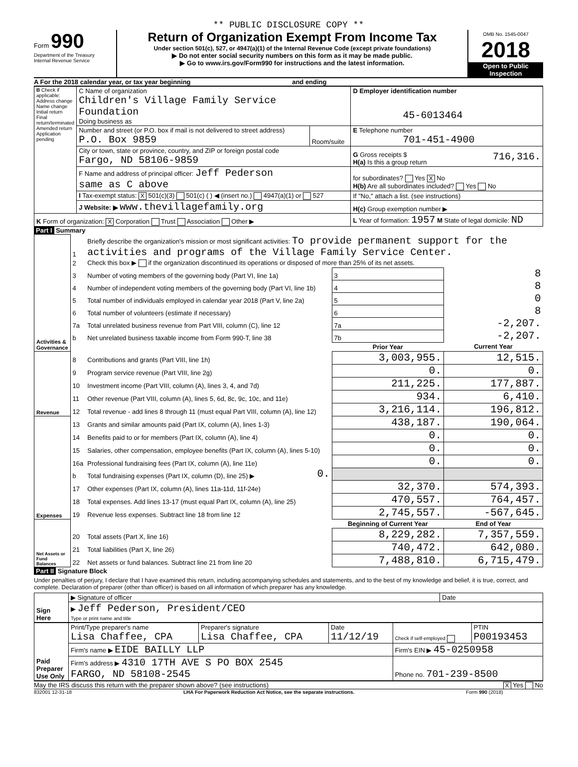** PUBLIC DISCLOSURE COPY **
Form 990
Department of the Treasury
Internal Revenue Service
Return of Organization Exempt From Income Tax
Under section 501(c), 527, or 4947(a)(1) of the Internal Revenue Code (except private foundations)
▶ Do not enter social security numbers on this form as it may be made public.
▶ Go to www.irs.gov/Form990 for instructions and the latest information.
OMB No. 1545-0047
2018
Open to Public Inspection
A For the 2018 calendar year, or tax year beginning and ending
| B Check if applicable: Address change Name change Initial return Final return/terminated Amended return Application pending | C Name of organization Children's Village Family Service Foundation Doing business as | | D Employer identification number 45-6013464 |
| | Number and street (or P.O. box if mail is not delivered to street address) P.O. Box 9859 | Room/suite | E Telephone number 701-451-4900 |
| | City or town, state or province, country, and ZIP or foreign postal code Fargo, ND 58106-9859 | | G Gross receipts $ 716,316. H(a) Is this a group return |
| | F Name and address of principal officer: Jeff Pederson same as C above | | for subordinates? Yes X No H(b) Are all subordinates included? Yes No |
| | I Tax-exempt status: X 501(c)(3) 501(c) ( ) ◀ (insert no.) 4947(a)(1) or 527 | | If "No," attach a list. (see instructions) |
| | J Website: ▶ www.thevillagefamily.org | | H(c) Group exemption number ▶ |
| K Form of organization: X Corporation Trust Association Other ▶ | | | L Year of formation: 1957 M State of legal domicile: ND |
Part I Summary
| Activities & Governance | 1 | Briefly describe the organization's mission or most significant activities: To provide permanent support for the activities and programs of the Village Family Service Center. | | | |
| | 2 | Check this box ▶ if the organization discontinued its operations or disposed of more than 25% of its net assets. | | | |
| | 3 | Number of voting members of the governing body (Part VI, line 1a) | | 3 | 8 |
| | 4 | Number of independent voting members of the governing body (Part VI, line 1b) | | 4 | 8 |
| | 5 | Total number of individuals employed in calendar year 2018 (Part V, line 2a) | | 5 | 0 |
| | 6 | Total number of volunteers (estimate if necessary) | | 6 | 8 |
| | 7a | Total unrelated business revenue from Part VIII, column (C), line 12 | | 7a | -2,207. |
| | b | Net unrelated business taxable income from Form 990-T, line 38 | | 7b | -2,207. |
| | | | | Prior Year | Current Year |
| Revenue | 8 | Contributions and grants (Part VIII, line 1h) | | 3,003,955. | 12,515. |
| | 9 | Program service revenue (Part VIII, line 2g) | | 0. | 0. |
| | 10 | Investment income (Part VIII, column (A), lines 3, 4, and 7d) | | 211,225. | 177,887. |
| | 11 | Other revenue (Part VIII, column (A), lines 5, 6d, 8c, 9c, 10c, and 11e) | | 934. | 6,410. |
| | 12 | Total revenue - add lines 8 through 11 (must equal Part VIII, column (A), line 12) | | 3,216,114. | 196,812. |
| Expenses | 13 | Grants and similar amounts paid (Part IX, column (A), lines 1-3) | | 438,187. | 190,064. |
| | 14 | Benefits paid to or for members (Part IX, column (A), line 4) | | 0. | 0. |
| | 15 | Salaries, other compensation, employee benefits (Part IX, column (A), lines 5-10) | | 0. | 0. |
| | 16a | Professional fundraising fees (Part IX, column (A), line 11e) | | 0. | 0. |
| | b | Total fundraising expenses (Part IX, column (D), line 25) ▶ | 0. | | |
| | 17 | Other expenses (Part IX, column (A), lines 11a-11d, 11f-24e) | | 32,370. | 574,393. |
| | 18 | Total expenses. Add lines 13-17 (must equal Part IX, column (A), line 25) | | 470,557. | 764,457. |
| | 19 | Revenue less expenses. Subtract line 18 from line 12 | | 2,745,557. | -567,645. |
| Net Assets or Fund Balances | | | | Beginning of Current Year | End of Year |
| | 20 | Total assets (Part X, line 16) | | 8,229,282. | 7,357,559. |
| | 21 | Total liabilities (Part X, line 26) | | 740,472. | 642,080. |
| | 22 | Net assets or fund balances. Subtract line 21 from line 20 | | 7,488,810. | 6,715,479. |
Part II Signature Block
Under penalties of perjury, I declare that I have examined this return, including accompanying schedules and statements, and to the best of my knowledge and belief, it is true, correct, and complete. Declaration of preparer (other than officer) is based on all information of which preparer has any knowledge.
| Sign Here | ▶ Signature of officer | Date |
| | ▶ Jeff Pederson, President/CEO Type or print name and title | |
| Paid Preparer Use Only | Print/Type preparer's name Lisa Chaffee, CPA | Preparer's signature Lisa Chaffee, CPA | Date 11/12/19 | Check if self-employed | PTIN P00193453 |
| | Firm's name ▶ EIDE BAILLY LLP | | | Firm's EIN ▶ 45-0250958 | |
| | Firm's address ▶ 4310 17TH AVE S PO BOX 2545 FARGO, ND 58108-2545 | | | Phone no. 701-239-8500 | |
May the IRS discuss this return with the preparer shown above? (see instructions) X Yes No
832001 12-31-18 LHA For Paperwork Reduction Act Notice, see the separate instructions. Form 990 (2018)